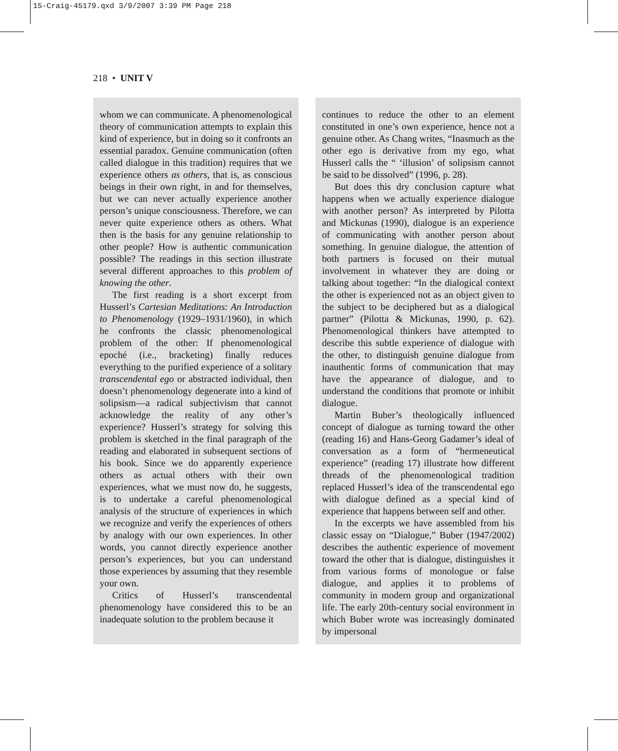15-Craig-45179.qxd 3/9/2007 3:39 PM Page 218
218 • UNIT V
whom we can communicate. A phenomenological theory of communication attempts to explain this kind of experience, but in doing so it confronts an essential paradox. Genuine communication (often called dialogue in this tradition) requires that we experience others as others, that is, as conscious beings in their own right, in and for themselves, but we can never actually experience another person’s unique consciousness. Therefore, we can never quite experience others as others. What then is the basis for any genuine relationship to other people? How is authentic communication possible? The readings in this section illustrate several different approaches to this problem of knowing the other.
The first reading is a short excerpt from Husserl’s Cartesian Meditations: An Introduction to Phenomenology (1929–1931/1960), in which he confronts the classic phenomenological problem of the other: If phenomenological epoché (i.e., bracketing) finally reduces everything to the purified experience of a solitary transcendental ego or abstracted individual, then doesn’t phenomenology degenerate into a kind of solipsism—a radical subjectivism that cannot acknowledge the reality of any other’s experience? Husserl’s strategy for solving this problem is sketched in the final paragraph of the reading and elaborated in subsequent sections of his book. Since we do apparently experience others as actual others with their own experiences, what we must now do, he suggests, is to undertake a careful phenomenological analysis of the structure of experiences in which we recognize and verify the experiences of others by analogy with our own experiences. In other words, you cannot directly experience another person’s experiences, but you can understand those experiences by assuming that they resemble your own.
Critics of Husserl’s transcendental phenomenology have considered this to be an inadequate solution to the problem because it
continues to reduce the other to an element constituted in one’s own experience, hence not a genuine other. As Chang writes, “Inasmuch as the other ego is derivative from my ego, what Husserl calls the “ ‘illusion’ of solipsism cannot be said to be dissolved” (1996, p. 28).
But does this dry conclusion capture what happens when we actually experience dialogue with another person? As interpreted by Pilotta and Mickunas (1990), dialogue is an experience of communicating with another person about something. In genuine dialogue, the attention of both partners is focused on their mutual involvement in whatever they are doing or talking about together: “In the dialogical context the other is experienced not as an object given to the subject to be deciphered but as a dialogical partner” (Pilotta & Mickunas, 1990, p. 62). Phenomenological thinkers have attempted to describe this subtle experience of dialogue with the other, to distinguish genuine dialogue from inauthentic forms of communication that may have the appearance of dialogue, and to understand the conditions that promote or inhibit dialogue.
Martin Buber’s theologically influenced concept of dialogue as turning toward the other (reading 16) and Hans-Georg Gadamer’s ideal of conversation as a form of “hermeneutical experience” (reading 17) illustrate how different threads of the phenomenological tradition replaced Husserl’s idea of the transcendental ego with dialogue defined as a special kind of experience that happens between self and other.
In the excerpts we have assembled from his classic essay on “Dialogue,” Buber (1947/2002) describes the authentic experience of movement toward the other that is dialogue, distinguishes it from various forms of monologue or false dialogue, and applies it to problems of community in modern group and organizational life. The early 20th-century social environment in which Buber wrote was increasingly dominated by impersonal